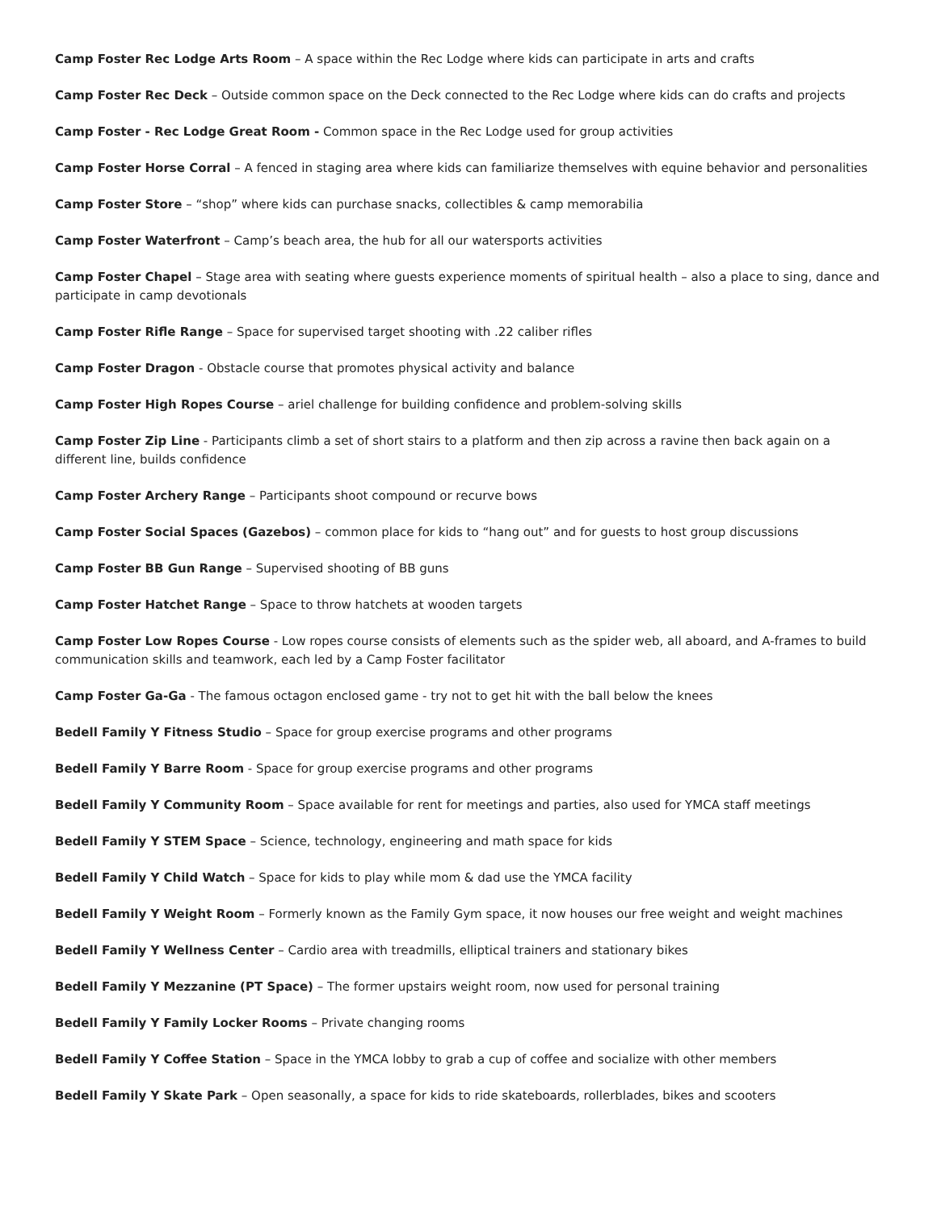Camp Foster Rec Lodge Arts Room – A space within the Rec Lodge where kids can participate in arts and crafts
Camp Foster Rec Deck – Outside common space on the Deck connected to the Rec Lodge where kids can do crafts and projects
Camp Foster - Rec Lodge Great Room - Common space in the Rec Lodge used for group activities
Camp Foster Horse Corral – A fenced in staging area where kids can familiarize themselves with equine behavior and personalities
Camp Foster Store – “shop” where kids can purchase snacks, collectibles & camp memorabilia
Camp Foster Waterfront – Camp’s beach area, the hub for all our watersports activities
Camp Foster Chapel – Stage area with seating where guests experience moments of spiritual health – also a place to sing, dance and participate in camp devotionals
Camp Foster Rifle Range – Space for supervised target shooting with .22 caliber rifles
Camp Foster Dragon - Obstacle course that promotes physical activity and balance
Camp Foster High Ropes Course – ariel challenge for building confidence and problem-solving skills
Camp Foster Zip Line - Participants climb a set of short stairs to a platform and then zip across a ravine then back again on a different line, builds confidence
Camp Foster Archery Range – Participants shoot compound or recurve bows
Camp Foster Social Spaces (Gazebos) – common place for kids to “hang out” and for guests to host group discussions
Camp Foster BB Gun Range – Supervised shooting of BB guns
Camp Foster Hatchet Range – Space to throw hatchets at wooden targets
Camp Foster Low Ropes Course - Low ropes course consists of elements such as the spider web, all aboard, and A-frames to build communication skills and teamwork, each led by a Camp Foster facilitator
Camp Foster Ga-Ga - The famous octagon enclosed game - try not to get hit with the ball below the knees
Bedell Family Y Fitness Studio – Space for group exercise programs and other programs
Bedell Family Y Barre Room - Space for group exercise programs and other programs
Bedell Family Y Community Room – Space available for rent for meetings and parties, also used for YMCA staff meetings
Bedell Family Y STEM Space – Science, technology, engineering and math space for kids
Bedell Family Y Child Watch – Space for kids to play while mom & dad use the YMCA facility
Bedell Family Y Weight Room – Formerly known as the Family Gym space, it now houses our free weight and weight machines
Bedell Family Y Wellness Center – Cardio area with treadmills, elliptical trainers and stationary bikes
Bedell Family Y Mezzanine (PT Space) – The former upstairs weight room, now used for personal training
Bedell Family Y Family Locker Rooms – Private changing rooms
Bedell Family Y Coffee Station – Space in the YMCA lobby to grab a cup of coffee and socialize with other members
Bedell Family Y Skate Park – Open seasonally, a space for kids to ride skateboards, rollerblades, bikes and scooters